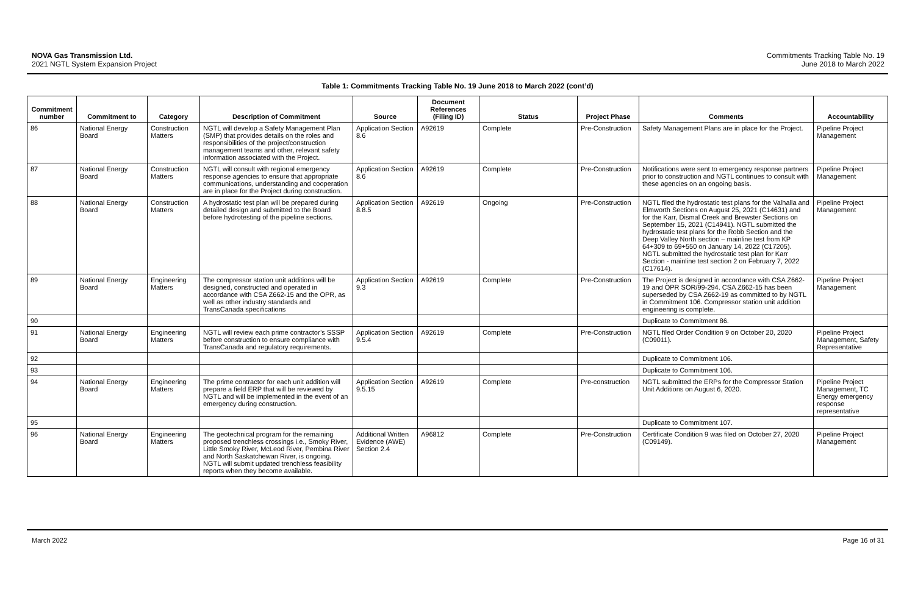NOVA Gas Transmission Ltd.
2021 NGTL System Expansion Project
Commitments Tracking Table No. 19
June 2018 to March 2022
Table 1: Commitments Tracking Table No. 19 June 2018 to March 2022 (cont’d)
| Commitment number | Commitment to | Category | Description of Commitment | Source | Document References (Filing ID) | Status | Project Phase | Comments | Accountability |
| --- | --- | --- | --- | --- | --- | --- | --- | --- | --- |
| 86 | National Energy Board | Construction Matters | NGTL will develop a Safety Management Plan (SMP) that provides details on the roles and responsibilities of the project/construction management teams and other, relevant safety information associated with the Project. | Application Section 8.6 | A92619 | Complete | Pre-Construction | Safety Management Plans are in place for the Project. | Pipeline Project Management |
| 87 | National Energy Board | Construction Matters | NGTL will consult with regional emergency response agencies to ensure that appropriate communications, understanding and cooperation are in place for the Project during construction. | Application Section 8.6 | A92619 | Complete | Pre-Construction | Notifications were sent to emergency response partners prior to construction and NGTL continues to consult with these agencies on an ongoing basis. | Pipeline Project Management |
| 88 | National Energy Board | Construction Matters | A hydrostatic test plan will be prepared during detailed design and submitted to the Board before hydrotesting of the pipeline sections. | Application Section 8.8.5 | A92619 | Ongoing | Pre-Construction | NGTL filed the hydrostatic test plans for the Valhalla and Elmworth Sections on August 25, 2021 (C14631) and for the Karr, Dismal Creek and Brewster Sections on September 15, 2021 (C14941). NGTL submitted the hydrostatic test plans for the Robb Section and the Deep Valley North section – mainline test from KP 64+309 to 69+550 on January 14, 2022 (C17205). NGTL submitted the hydrostatic test plan for Karr Section - mainline test section 2 on February 7, 2022 (C17614). | Pipeline Project Management |
| 89 | National Energy Board | Engineering Matters | The compressor station unit additions will be designed, constructed and operated in accordance with CSA Z662-15 and the OPR, as well as other industry standards and TransCanada specifications | Application Section 9.3 | A92619 | Complete | Pre-Construction | The Project is designed in accordance with CSA Z662-19 and OPR SOR/99-294. CSA Z662-15 has been superseded by CSA Z662-19 as committed to by NGTL in Commitment 106. Compressor station unit addition engineering is complete. | Pipeline Project Management |
| 90 | | | | | | | | Duplicate to Commitment 86. | |
| 91 | National Energy Board | Engineering Matters | NGTL will review each prime contractor’s SSSP before construction to ensure compliance with TransCanada and regulatory requirements. | Application Section 9.5.4 | A92619 | Complete | Pre-Construction | NGTL filed Order Condition 9 on October 20, 2020 (C09011). | Pipeline Project Management, Safety Representative |
| 92 | | | | | | | | Duplicate to Commitment 106. | |
| 93 | | | | | | | | Duplicate to Commitment 106. | |
| 94 | National Energy Board | Engineering Matters | The prime contractor for each unit addition will prepare a field ERP that will be reviewed by NGTL and will be implemented in the event of an emergency during construction. | Application Section 9.5.15 | A92619 | Complete | Pre-construction | NGTL submitted the ERPs for the Compressor Station Unit Additions on August 6, 2020. | Pipeline Project Management, TC Energy emergency response representative |
| 95 | | | | | | | | Duplicate to Commitment 107. | |
| 96 | National Energy Board | Engineering Matters | The geotechnical program for the remaining proposed trenchless crossings i.e., Smoky River, Little Smoky River, McLeod River, Pembina River and North Saskatchewan River, is ongoing. NGTL will submit updated trenchless feasibility reports when they become available. | Additional Written Evidence (AWE) Section 2.4 | A96812 | Complete | Pre-Construction | Certificate Condition 9 was filed on October 27, 2020 (C09149). | Pipeline Project Management |
March 2022 Page 16 of 31